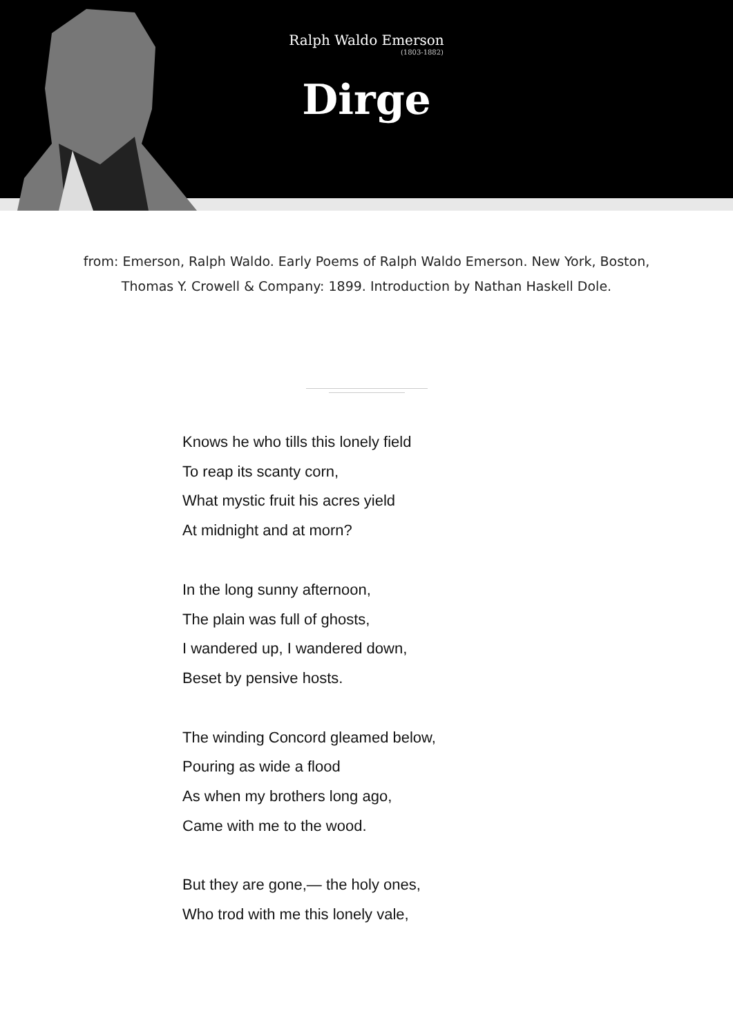Ralph Waldo Emerson
(1803-1882)
Dirge
from: Emerson, Ralph Waldo. Early Poems of Ralph Waldo Emerson. New York, Boston, Thomas Y. Crowell & Company: 1899. Introduction by Nathan Haskell Dole.
Knows he who tills this lonely field
To reap its scanty corn,
What mystic fruit his acres yield
At midnight and at morn?
In the long sunny afternoon,
The plain was full of ghosts,
I wandered up, I wandered down,
Beset by pensive hosts.
The winding Concord gleamed below,
Pouring as wide a flood
As when my brothers long ago,
Came with me to the wood.
But they are gone,— the holy ones,
Who trod with me this lonely vale,